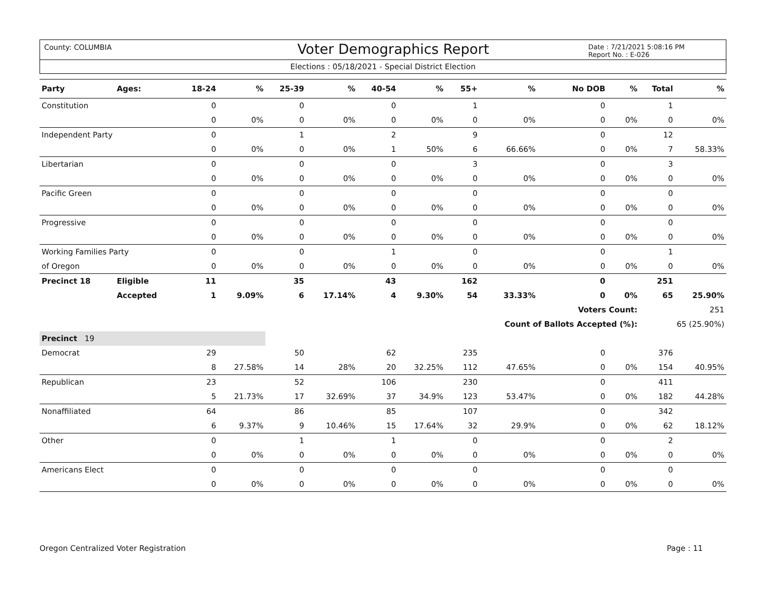County: COLUMBIA
Voter Demographics Report
Date : 7/21/2021 5:08:16 PM
Report No. : E-026
Elections : 05/18/2021 - Special District Election
| Party | Ages: | 18-24 | % | 25-39 | % | 40-54 | % | 55+ | % | No DOB | % | Total | % |
| --- | --- | --- | --- | --- | --- | --- | --- | --- | --- | --- | --- | --- | --- |
| Constitution | | 0 | | 0 | | 0 | | 1 | | 0 | | 1 | |
| | | 0 | 0% | 0 | 0% | 0 | 0% | 0 | 0% | 0 | 0% | 0 | 0% |
| Independent Party | | 0 | | 1 | | 2 | | 9 | | 0 | | 12 | |
| | | 0 | 0% | 0 | 0% | 1 | 50% | 6 | 66.66% | 0 | 0% | 7 | 58.33% |
| Libertarian | | 0 | | 0 | | 0 | | 3 | | 0 | | 3 | |
| | | 0 | 0% | 0 | 0% | 0 | 0% | 0 | 0% | 0 | 0% | 0 | 0% |
| Pacific Green | | 0 | | 0 | | 0 | | 0 | | 0 | | 0 | |
| | | 0 | 0% | 0 | 0% | 0 | 0% | 0 | 0% | 0 | 0% | 0 | 0% |
| Progressive | | 0 | | 0 | | 0 | | 0 | | 0 | | 0 | |
| | | 0 | 0% | 0 | 0% | 0 | 0% | 0 | 0% | 0 | 0% | 0 | 0% |
| Working Families Party | | 0 | | 0 | | 1 | | 0 | | 0 | | 1 | |
| of Oregon | | 0 | 0% | 0 | 0% | 0 | 0% | 0 | 0% | 0 | 0% | 0 | 0% |
| Precinct 18 | Eligible | 11 | | 35 | | 43 | | 162 | | 0 | | 251 | |
| | Accepted | 1 | 9.09% | 6 | 17.14% | 4 | 9.30% | 54 | 33.33% | 0 | 0% | 65 | 25.90% |
| | | | | | | | | | | Voters Count: | | 251 | |
| | | | | | | | | Count of Ballots Accepted (%): | | | | 65 (25.90%) | |
| Precinct 19 | | | | | | | | | | | | | |
| Democrat | | 29 | | 50 | | 62 | | 235 | | 0 | | 376 | |
| | | 8 | 27.58% | 14 | 28% | 20 | 32.25% | 112 | 47.65% | 0 | 0% | 154 | 40.95% |
| Republican | | 23 | | 52 | | 106 | | 230 | | 0 | | 411 | |
| | | 5 | 21.73% | 17 | 32.69% | 37 | 34.9% | 123 | 53.47% | 0 | 0% | 182 | 44.28% |
| Nonaffiliated | | 64 | | 86 | | 85 | | 107 | | 0 | | 342 | |
| | | 6 | 9.37% | 9 | 10.46% | 15 | 17.64% | 32 | 29.9% | 0 | 0% | 62 | 18.12% |
| Other | | 0 | | 1 | | 1 | | 0 | | 0 | | 2 | |
| | | 0 | 0% | 0 | 0% | 0 | 0% | 0 | 0% | 0 | 0% | 0 | 0% |
| Americans Elect | | 0 | | 0 | | 0 | | 0 | | 0 | | 0 | |
| | | 0 | 0% | 0 | 0% | 0 | 0% | 0 | 0% | 0 | 0% | 0 | 0% |
Oregon Centralized Voter Registration Page : 11